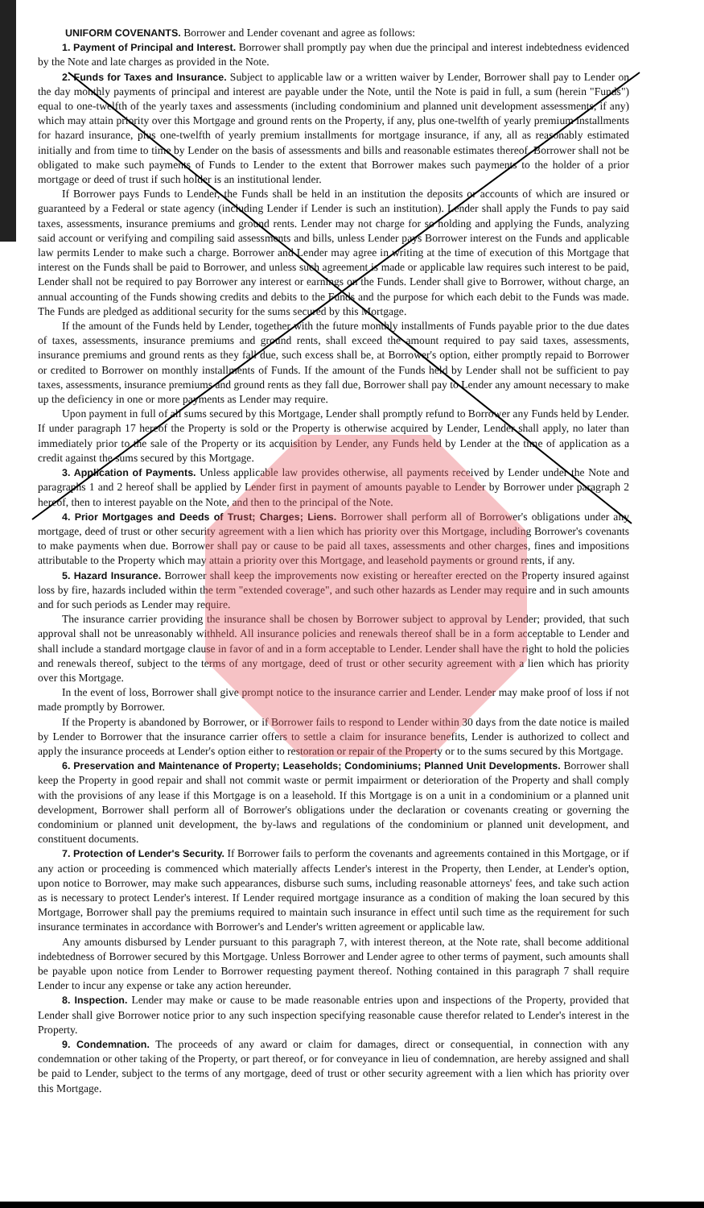UNIFORM COVENANTS. Borrower and Lender covenant and agree as follows:
1. Payment of Principal and Interest. Borrower shall promptly pay when due the principal and interest indebtedness evidenced by the Note and late charges as provided in the Note.
2. Funds for Taxes and Insurance. Subject to applicable law or a written waiver by Lender, Borrower shall pay to Lender on the day monthly payments of principal and interest are payable under the Note, until the Note is paid in full, a sum (herein "Funds") equal to one-twelfth of the yearly taxes and assessments (including condominium and planned unit development assessments, if any) which may attain priority over this Mortgage and ground rents on the Property, if any, plus one-twelfth of yearly premium installments for hazard insurance, plus one-twelfth of yearly premium installments for mortgage insurance, if any, all as reasonably estimated initially and from time to time by Lender on the basis of assessments and bills and reasonable estimates thereof. Borrower shall not be obligated to make such payments of Funds to Lender to the extent that Borrower makes such payments to the holder of a prior mortgage or deed of trust if such holder is an institutional lender.
If Borrower pays Funds to Lender, the Funds shall be held in an institution the deposits or accounts of which are insured or guaranteed by a Federal or state agency (including Lender if Lender is such an institution). Lender shall apply the Funds to pay said taxes, assessments, insurance premiums and ground rents. Lender may not charge for so holding and applying the Funds, analyzing said account or verifying and compiling said assessments and bills, unless Lender pays Borrower interest on the Funds and applicable law permits Lender to make such a charge. Borrower and Lender may agree in writing at the time of execution of this Mortgage that interest on the Funds shall be paid to Borrower, and unless such agreement is made or applicable law requires such interest to be paid, Lender shall not be required to pay Borrower any interest or earnings on the Funds. Lender shall give to Borrower, without charge, an annual accounting of the Funds showing credits and debits to the Funds and the purpose for which each debit to the Funds was made. The Funds are pledged as additional security for the sums secured by this Mortgage.
If the amount of the Funds held by Lender, together with the future monthly installments of Funds payable prior to the due dates of taxes, assessments, insurance premiums and ground rents, shall exceed the amount required to pay said taxes, assessments, insurance premiums and ground rents as they fall due, such excess shall be, at Borrower's option, either promptly repaid to Borrower or credited to Borrower on monthly installments of Funds. If the amount of the Funds held by Lender shall not be sufficient to pay taxes, assessments, insurance premiums and ground rents as they fall due, Borrower shall pay to Lender any amount necessary to make up the deficiency in one or more payments as Lender may require.
Upon payment in full of all sums secured by this Mortgage, Lender shall promptly refund to Borrower any Funds held by Lender. If under paragraph 17 hereof the Property is sold or the Property is otherwise acquired by Lender, Lender shall apply, no later than immediately prior to the sale of the Property or its acquisition by Lender, any Funds held by Lender at the time of application as a credit against the sums secured by this Mortgage.
3. Application of Payments. Unless applicable law provides otherwise, all payments received by Lender under the Note and paragraphs 1 and 2 hereof shall be applied by Lender first in payment of amounts payable to Lender by Borrower under paragraph 2 hereof, then to interest payable on the Note, and then to the principal of the Note.
4. Prior Mortgages and Deeds of Trust; Charges; Liens. Borrower shall perform all of Borrower's obligations under any mortgage, deed of trust or other security agreement with a lien which has priority over this Mortgage, including Borrower's covenants to make payments when due. Borrower shall pay or cause to be paid all taxes, assessments and other charges, fines and impositions attributable to the Property which may attain a priority over this Mortgage, and leasehold payments or ground rents, if any.
5. Hazard Insurance. Borrower shall keep the improvements now existing or hereafter erected on the Property insured against loss by fire, hazards included within the term "extended coverage", and such other hazards as Lender may require and in such amounts and for such periods as Lender may require.
The insurance carrier providing the insurance shall be chosen by Borrower subject to approval by Lender; provided, that such approval shall not be unreasonably withheld. All insurance policies and renewals thereof shall be in a form acceptable to Lender and shall include a standard mortgage clause in favor of and in a form acceptable to Lender. Lender shall have the right to hold the policies and renewals thereof, subject to the terms of any mortgage, deed of trust or other security agreement with a lien which has priority over this Mortgage.
In the event of loss, Borrower shall give prompt notice to the insurance carrier and Lender. Lender may make proof of loss if not made promptly by Borrower.
If the Property is abandoned by Borrower, or if Borrower fails to respond to Lender within 30 days from the date notice is mailed by Lender to Borrower that the insurance carrier offers to settle a claim for insurance benefits, Lender is authorized to collect and apply the insurance proceeds at Lender's option either to restoration or repair of the Property or to the sums secured by this Mortgage.
6. Preservation and Maintenance of Property; Leaseholds; Condominiums; Planned Unit Developments. Borrower shall keep the Property in good repair and shall not commit waste or permit impairment or deterioration of the Property and shall comply with the provisions of any lease if this Mortgage is on a leasehold. If this Mortgage is on a unit in a condominium or a planned unit development, Borrower shall perform all of Borrower's obligations under the declaration or covenants creating or governing the condominium or planned unit development, the by-laws and regulations of the condominium or planned unit development, and constituent documents.
7. Protection of Lender's Security. If Borrower fails to perform the covenants and agreements contained in this Mortgage, or if any action or proceeding is commenced which materially affects Lender's interest in the Property, then Lender, at Lender's option, upon notice to Borrower, may make such appearances, disburse such sums, including reasonable attorneys' fees, and take such action as is necessary to protect Lender's interest. If Lender required mortgage insurance as a condition of making the loan secured by this Mortgage, Borrower shall pay the premiums required to maintain such insurance in effect until such time as the requirement for such insurance terminates in accordance with Borrower's and Lender's written agreement or applicable law.
Any amounts disbursed by Lender pursuant to this paragraph 7, with interest thereon, at the Note rate, shall become additional indebtedness of Borrower secured by this Mortgage. Unless Borrower and Lender agree to other terms of payment, such amounts shall be payable upon notice from Lender to Borrower requesting payment thereof. Nothing contained in this paragraph 7 shall require Lender to incur any expense or take any action hereunder.
8. Inspection. Lender may make or cause to be made reasonable entries upon and inspections of the Property, provided that Lender shall give Borrower notice prior to any such inspection specifying reasonable cause therefor related to Lender's interest in the Property.
9. Condemnation. The proceeds of any award or claim for damages, direct or consequential, in connection with any condemnation or other taking of the Property, or part thereof, or for conveyance in lieu of condemnation, are hereby assigned and shall be paid to Lender, subject to the terms of any mortgage, deed of trust or other security agreement with a lien which has priority over this Mortgage.